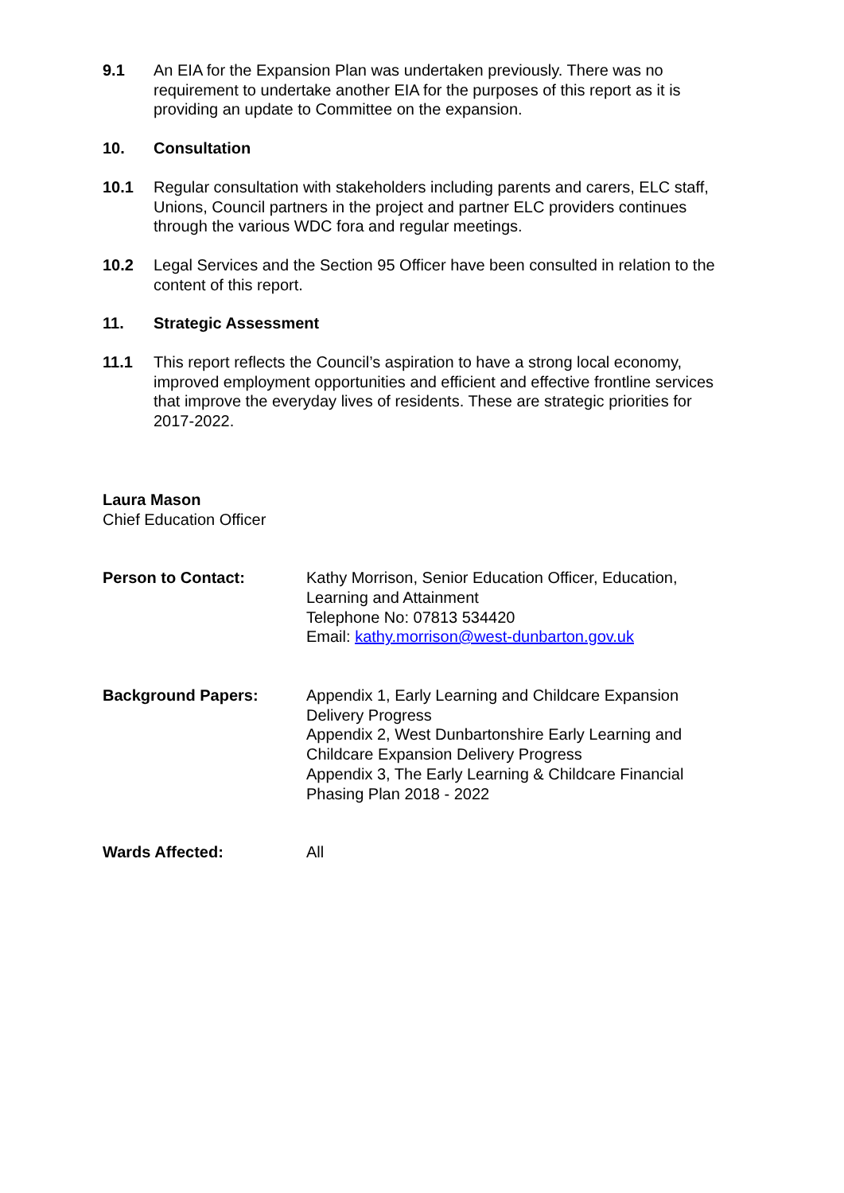9.1 An EIA for the Expansion Plan was undertaken previously. There was no requirement to undertake another EIA for the purposes of this report as it is providing an update to Committee on the expansion.
10. Consultation
10.1 Regular consultation with stakeholders including parents and carers, ELC staff, Unions, Council partners in the project and partner ELC providers continues through the various WDC fora and regular meetings.
10.2 Legal Services and the Section 95 Officer have been consulted in relation to the content of this report.
11. Strategic Assessment
11.1 This report reflects the Council’s aspiration to have a strong local economy, improved employment opportunities and efficient and effective frontline services that improve the everyday lives of residents. These are strategic priorities for 2017-2022.
Laura Mason
Chief Education Officer
Person to Contact: Kathy Morrison, Senior Education Officer, Education, Learning and Attainment
Telephone No: 07813 534420
Email: kathy.morrison@west-dunbarton.gov.uk
Background Papers: Appendix 1, Early Learning and Childcare Expansion Delivery Progress
Appendix 2, West Dunbartonshire Early Learning and Childcare Expansion Delivery Progress
Appendix 3, The Early Learning & Childcare Financial Phasing Plan 2018 - 2022
Wards Affected: All